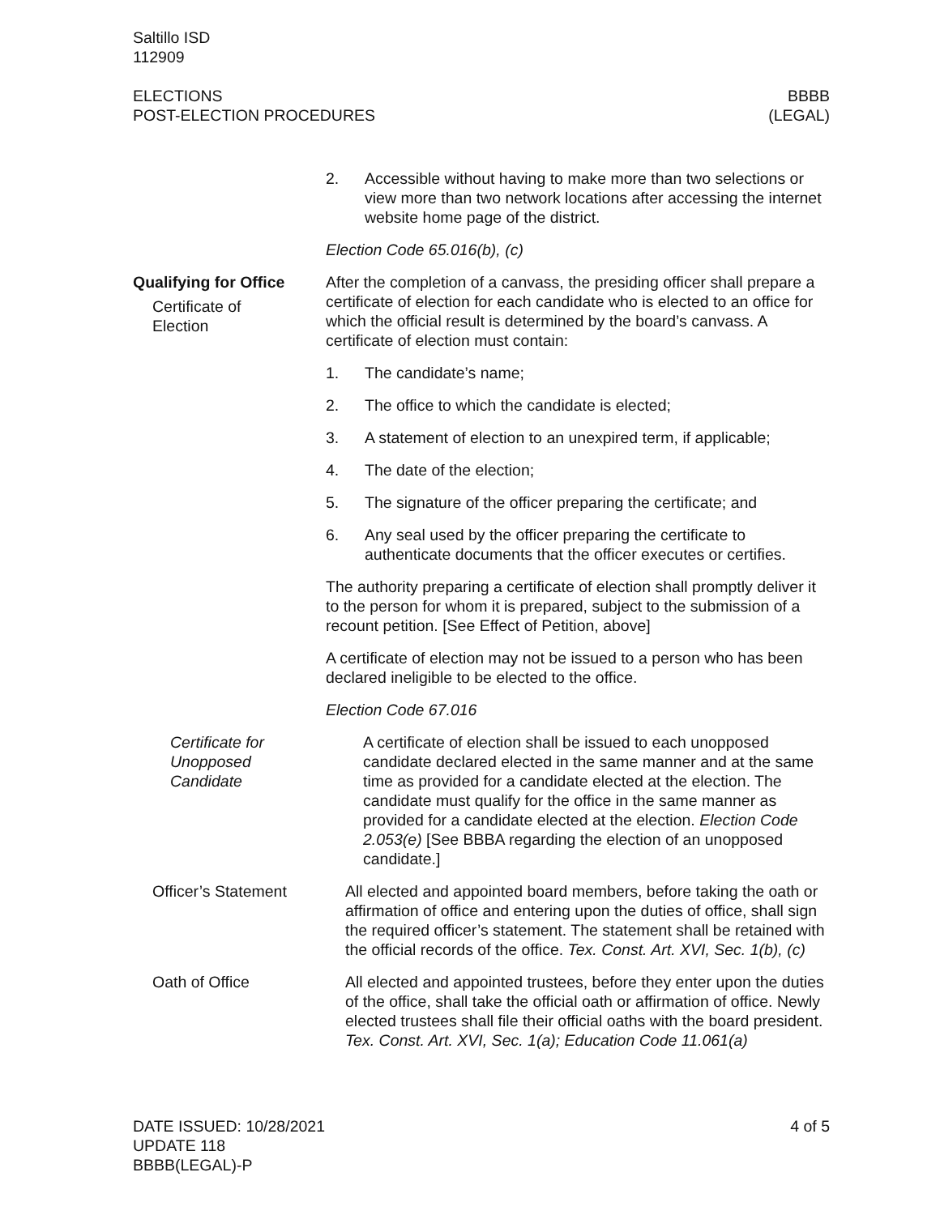Saltillo ISD
112909
ELECTIONS
POST-ELECTION PROCEDURES
BBBB
(LEGAL)
2. Accessible without having to make more than two selections or view more than two network locations after accessing the internet website home page of the district.
Election Code 65.016(b), (c)
Qualifying for Office
Certificate of
Election
After the completion of a canvass, the presiding officer shall prepare a certificate of election for each candidate who is elected to an office for which the official result is determined by the board’s canvass. A certificate of election must contain:
1. The candidate’s name;
2. The office to which the candidate is elected;
3. A statement of election to an unexpired term, if applicable;
4. The date of the election;
5. The signature of the officer preparing the certificate; and
6. Any seal used by the officer preparing the certificate to authenticate documents that the officer executes or certifies.
The authority preparing a certificate of election shall promptly deliver it to the person for whom it is prepared, subject to the submission of a recount petition. [See Effect of Petition, above]
A certificate of election may not be issued to a person who has been declared ineligible to be elected to the office.
Election Code 67.016
Certificate for
Unopposed
Candidate
A certificate of election shall be issued to each unopposed candidate declared elected in the same manner and at the same time as provided for a candidate elected at the election. The candidate must qualify for the office in the same manner as provided for a candidate elected at the election. Election Code 2.053(e) [See BBBA regarding the election of an unopposed candidate.]
Officer’s Statement All elected and appointed board members, before taking the oath or affirmation of office and entering upon the duties of office, shall sign the required officer’s statement. The statement shall be retained with the official records of the office. Tex. Const. Art. XVI, Sec. 1(b), (c)
Oath of Office All elected and appointed trustees, before they enter upon the duties of the office, shall take the official oath or affirmation of office. Newly elected trustees shall file their official oaths with the board president. Tex. Const. Art. XVI, Sec. 1(a); Education Code 11.061(a)
DATE ISSUED: 10/28/2021
UPDATE 118
BBBB(LEGAL)-P
4 of 5